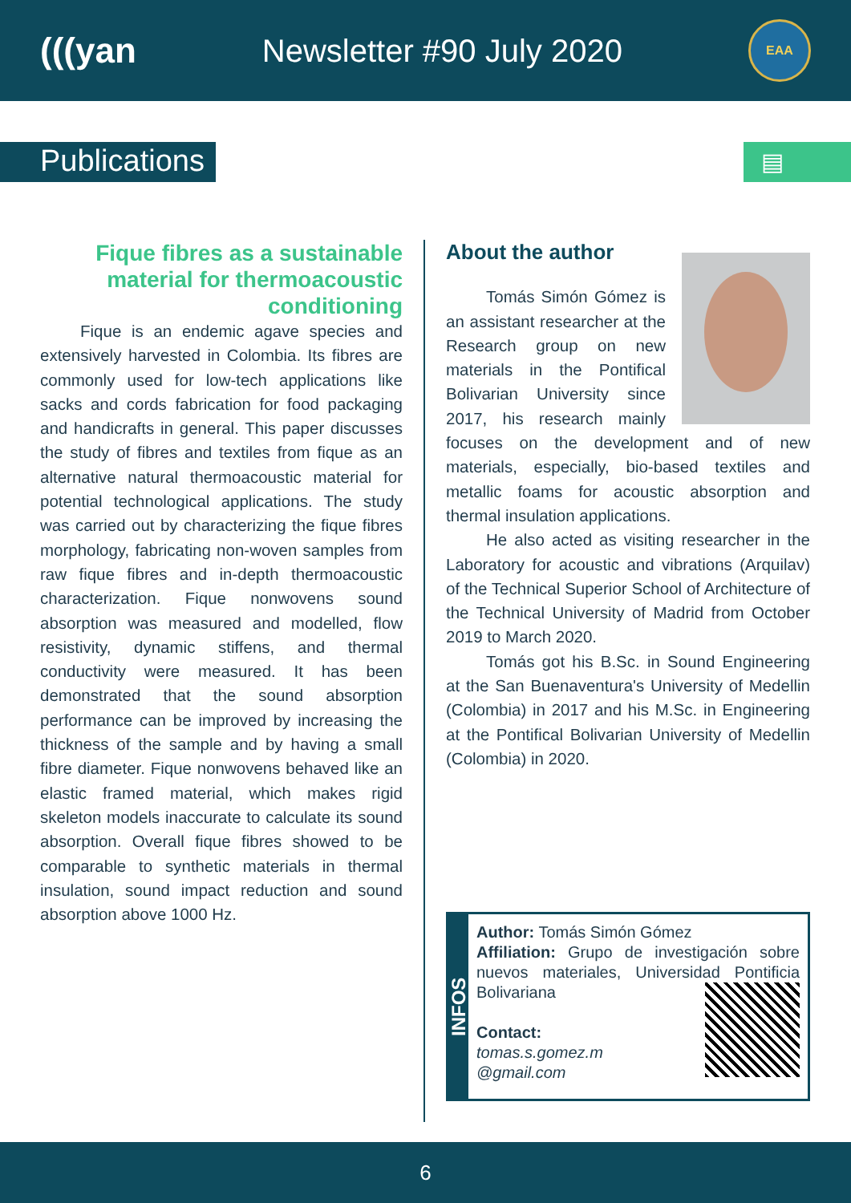(((yan Newsletter #90 July 2020
EAA
Publications ▤
Fique fibres as a sustainable material for thermoacoustic conditioning
Fique is an endemic agave species and extensively harvested in Colombia. Its fibres are commonly used for low-tech applications like sacks and cords fabrication for food packaging and handicrafts in general. This paper discusses the study of fibres and textiles from fique as an alternative natural thermoacoustic material for potential technological applications. The study was carried out by characterizing the fique fibres morphology, fabricating non-woven samples from raw fique fibres and in-depth thermoacoustic characterization. Fique nonwovens sound absorption was measured and modelled, flow resistivity, dynamic stiffens, and thermal conductivity were measured. It has been demonstrated that the sound absorption performance can be improved by increasing the thickness of the sample and by having a small fibre diameter. Fique nonwovens behaved like an elastic framed material, which makes rigid skeleton models inaccurate to calculate its sound absorption. Overall fique fibres showed to be comparable to synthetic materials in thermal insulation, sound impact reduction and sound absorption above 1000 Hz.
About the author
Tomás Simón Gómez is an assistant researcher at the Research group on new materials in the Pontifical Bolivarian University since 2017, his research mainly focuses on the development and of new materials, especially, bio-based textiles and metallic foams for acoustic absorption and thermal insulation applications.
He also acted as visiting researcher in the Laboratory for acoustic and vibrations (Arquilav) of the Technical Superior School of Architecture of the Technical University of Madrid from October 2019 to March 2020.
Tomás got his B.Sc. in Sound Engineering at the San Buenaventura's University of Medellin (Colombia) in 2017 and his M.Sc. in Engineering at the Pontifical Bolivarian University of Medellin (Colombia) in 2020.
INFOS
Author: Tomás Simón Gómez
Affiliation: Grupo de investigación sobre nuevos materiales, Universidad Pontificia Bolivariana
Contact:
tomas.s.gomez.m
@gmail.com
6